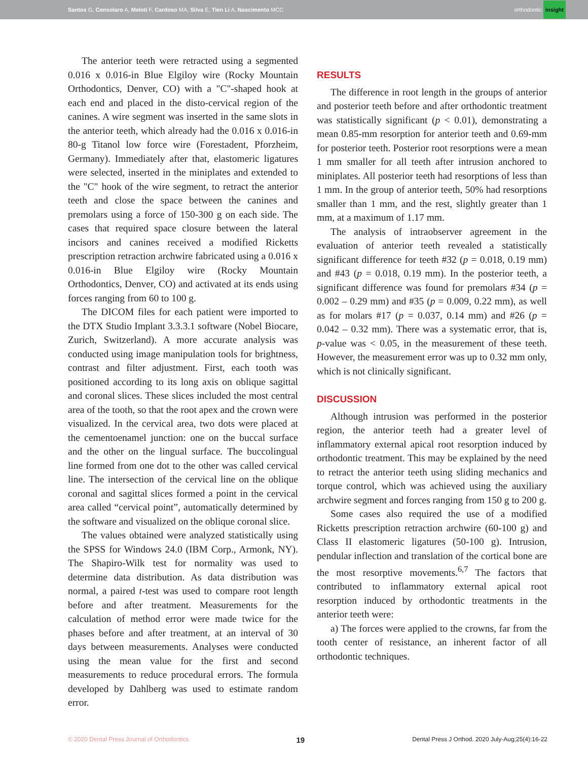Santos G, Consolaro A, Meloti F, Cardoso MA, Silva E, Tien Li A, Nascimento MCC orthodontic insight
The anterior teeth were retracted using a segmented 0.016 x 0.016-in Blue Elgiloy wire (Rocky Mountain Orthodontics, Denver, CO) with a "C"-shaped hook at each end and placed in the disto-cervical region of the canines. A wire segment was inserted in the same slots in the anterior teeth, which already had the 0.016 x 0.016-in 80-g Titanol low force wire (Forestadent, Pforzheim, Germany). Immediately after that, elastomeric ligatures were selected, inserted in the miniplates and extended to the "C" hook of the wire segment, to retract the anterior teeth and close the space between the canines and premolars using a force of 150-300 g on each side. The cases that required space closure between the lateral incisors and canines received a modified Ricketts prescription retraction archwire fabricated using a 0.016 x 0.016-in Blue Elgiloy wire (Rocky Mountain Orthodontics, Denver, CO) and activated at its ends using forces ranging from 60 to 100 g.
The DICOM files for each patient were imported to the DTX Studio Implant 3.3.3.1 software (Nobel Biocare, Zurich, Switzerland). A more accurate analysis was conducted using image manipulation tools for brightness, contrast and filter adjustment. First, each tooth was positioned according to its long axis on oblique sagittal and coronal slices. These slices included the most central area of the tooth, so that the root apex and the crown were visualized. In the cervical area, two dots were placed at the cementoenamel junction: one on the buccal surface and the other on the lingual surface. The buccolingual line formed from one dot to the other was called cervical line. The intersection of the cervical line on the oblique coronal and sagittal slices formed a point in the cervical area called “cervical point”, automatically determined by the software and visualized on the oblique coronal slice.
The values obtained were analyzed statistically using the SPSS for Windows 24.0 (IBM Corp., Armonk, NY). The Shapiro-Wilk test for normality was used to determine data distribution. As data distribution was normal, a paired t-test was used to compare root length before and after treatment. Measurements for the calculation of method error were made twice for the phases before and after treatment, at an interval of 30 days between measurements. Analyses were conducted using the mean value for the first and second measurements to reduce procedural errors. The formula developed by Dahlberg was used to estimate random error.
RESULTS
The difference in root length in the groups of anterior and posterior teeth before and after orthodontic treatment was statistically significant (p < 0.01), demonstrating a mean 0.85-mm resorption for anterior teeth and 0.69-mm for posterior teeth. Posterior root resorptions were a mean 1 mm smaller for all teeth after intrusion anchored to miniplates. All posterior teeth had resorptions of less than 1 mm. In the group of anterior teeth, 50% had resorptions smaller than 1 mm, and the rest, slightly greater than 1 mm, at a maximum of 1.17 mm.
The analysis of intraobserver agreement in the evaluation of anterior teeth revealed a statistically significant difference for teeth #32 (p = 0.018, 0.19 mm) and #43 (p = 0.018, 0.19 mm). In the posterior teeth, a significant difference was found for premolars #34 (p = 0.002 – 0.29 mm) and #35 (p = 0.009, 0.22 mm), as well as for molars #17 (p = 0.037, 0.14 mm) and #26 (p = 0.042 – 0.32 mm). There was a systematic error, that is, p-value was < 0.05, in the measurement of these teeth. However, the measurement error was up to 0.32 mm only, which is not clinically significant.
DISCUSSION
Although intrusion was performed in the posterior region, the anterior teeth had a greater level of inflammatory external apical root resorption induced by orthodontic treatment. This may be explained by the need to retract the anterior teeth using sliding mechanics and torque control, which was achieved using the auxiliary archwire segment and forces ranging from 150 g to 200 g.
Some cases also required the use of a modified Ricketts prescription retraction archwire (60-100 g) and Class II elastomeric ligatures (50-100 g). Intrusion, pendular inflection and translation of the cortical bone are the most resorptive movements.<sup>6,7</sup> The factors that contributed to inflammatory external apical root resorption induced by orthodontic treatments in the anterior teeth were:
a) The forces were applied to the crowns, far from the tooth center of resistance, an inherent factor of all orthodontic techniques.
© 2020 Dental Press Journal of Orthodontics 19 Dental Press J Orthod. 2020 July-Aug;25(4):16-22